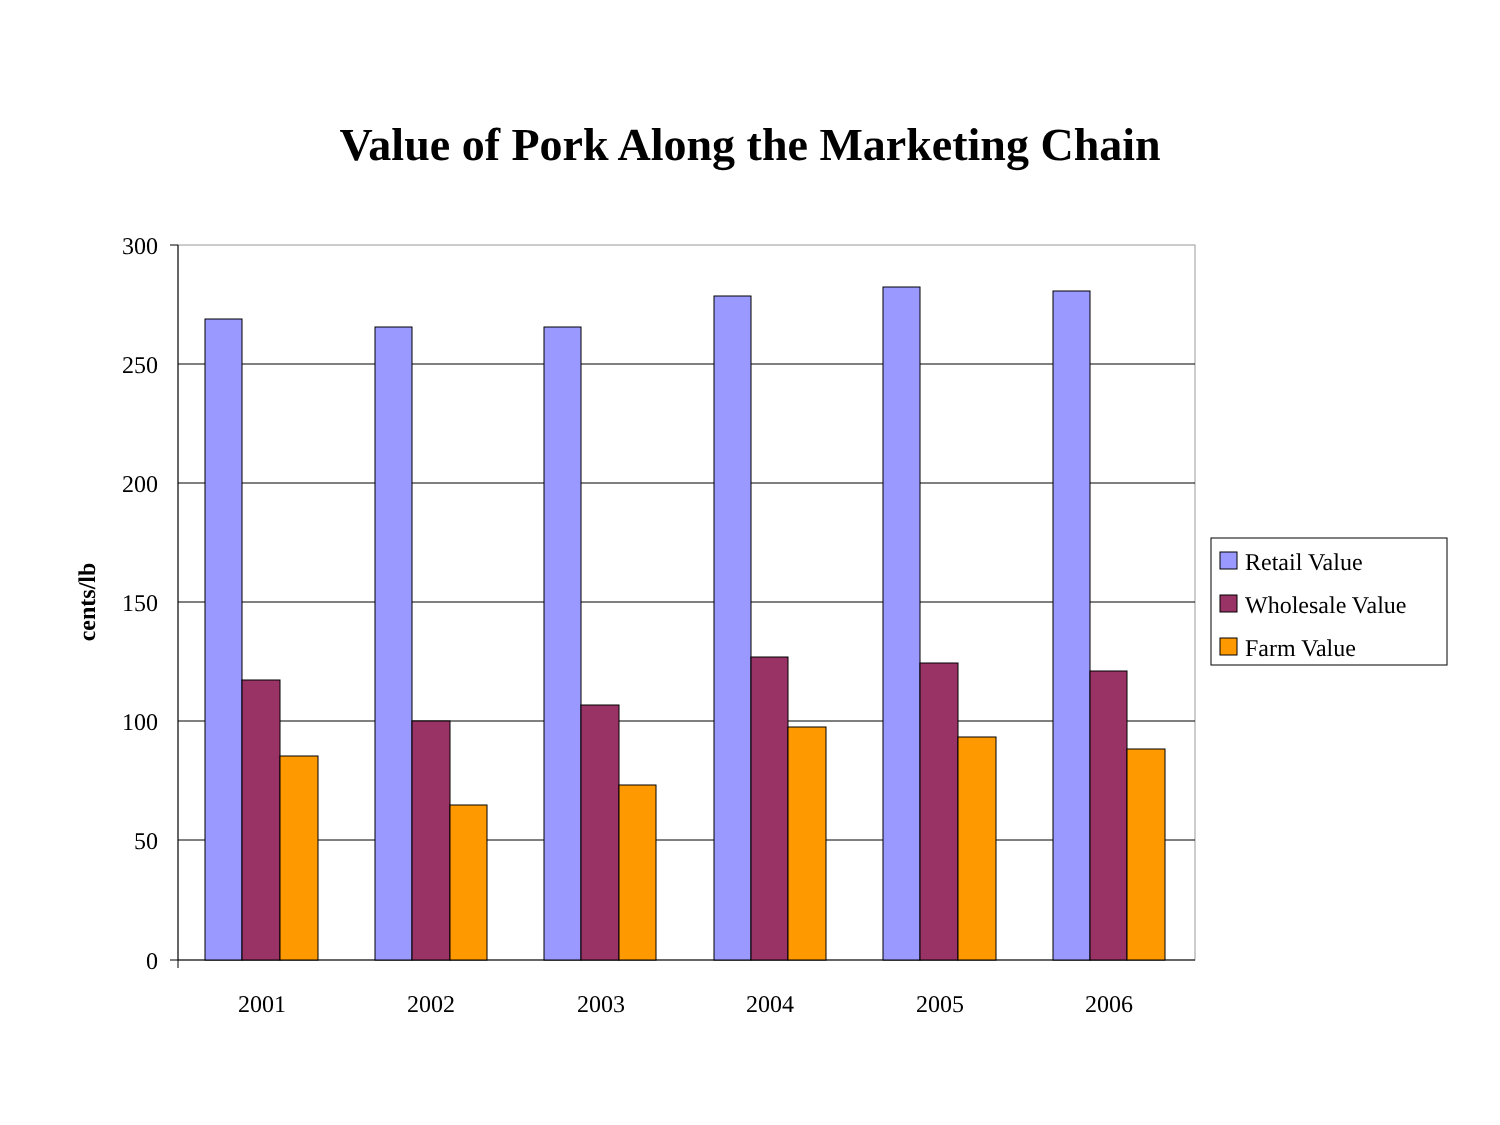Value of Pork Along the Marketing Chain
300
250
200
150
100
50
0
cents/lb
2001
2002
2003
2004
2005
2006
Retail Value
Wholesale Value
Farm Value